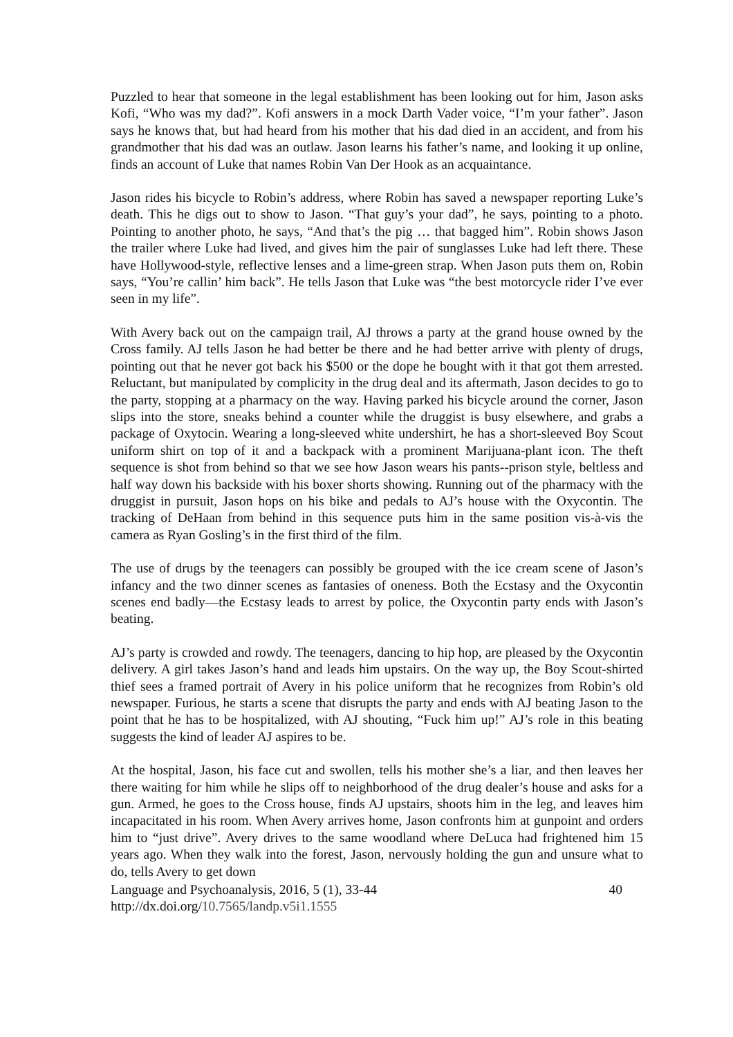Puzzled to hear that someone in the legal establishment has been looking out for him, Jason asks Kofi, “Who was my dad?”. Kofi answers in a mock Darth Vader voice, “I’m your father”. Jason says he knows that, but had heard from his mother that his dad died in an accident, and from his grandmother that his dad was an outlaw. Jason learns his father’s name, and looking it up online, finds an account of Luke that names Robin Van Der Hook as an acquaintance.
Jason rides his bicycle to Robin’s address, where Robin has saved a newspaper reporting Luke’s death. This he digs out to show to Jason. “That guy’s your dad”, he says, pointing to a photo. Pointing to another photo, he says, “And that’s the pig … that bagged him”. Robin shows Jason the trailer where Luke had lived, and gives him the pair of sunglasses Luke had left there. These have Hollywood-style, reflective lenses and a lime-green strap. When Jason puts them on, Robin says, “You’re callin’ him back”. He tells Jason that Luke was “the best motorcycle rider I’ve ever seen in my life”.
With Avery back out on the campaign trail, AJ throws a party at the grand house owned by the Cross family. AJ tells Jason he had better be there and he had better arrive with plenty of drugs, pointing out that he never got back his $500 or the dope he bought with it that got them arrested. Reluctant, but manipulated by complicity in the drug deal and its aftermath, Jason decides to go to the party, stopping at a pharmacy on the way. Having parked his bicycle around the corner, Jason slips into the store, sneaks behind a counter while the druggist is busy elsewhere, and grabs a package of Oxytocin. Wearing a long-sleeved white undershirt, he has a short-sleeved Boy Scout uniform shirt on top of it and a backpack with a prominent Marijuana-plant icon. The theft sequence is shot from behind so that we see how Jason wears his pants--prison style, beltless and half way down his backside with his boxer shorts showing. Running out of the pharmacy with the druggist in pursuit, Jason hops on his bike and pedals to AJ’s house with the Oxycontin. The tracking of DeHaan from behind in this sequence puts him in the same position vis-à-vis the camera as Ryan Gosling’s in the first third of the film.
The use of drugs by the teenagers can possibly be grouped with the ice cream scene of Jason’s infancy and the two dinner scenes as fantasies of oneness. Both the Ecstasy and the Oxycontin scenes end badly—the Ecstasy leads to arrest by police, the Oxycontin party ends with Jason’s beating.
AJ’s party is crowded and rowdy. The teenagers, dancing to hip hop, are pleased by the Oxycontin delivery. A girl takes Jason’s hand and leads him upstairs. On the way up, the Boy Scout-shirted thief sees a framed portrait of Avery in his police uniform that he recognizes from Robin’s old newspaper. Furious, he starts a scene that disrupts the party and ends with AJ beating Jason to the point that he has to be hospitalized, with AJ shouting, “Fuck him up!” AJ’s role in this beating suggests the kind of leader AJ aspires to be.
At the hospital, Jason, his face cut and swollen, tells his mother she’s a liar, and then leaves her there waiting for him while he slips off to neighborhood of the drug dealer’s house and asks for a gun. Armed, he goes to the Cross house, finds AJ upstairs, shoots him in the leg, and leaves him incapacitated in his room. When Avery arrives home, Jason confronts him at gunpoint and orders him to “just drive”. Avery drives to the same woodland where DeLuca had frightened him 15 years ago. When they walk into the forest, Jason, nervously holding the gun and unsure what to do, tells Avery to get down
Language and Psychoanalysis, 2016, 5 (1), 33-44 40
http://dx.doi.org/10.7565/landp.v5i1.1555